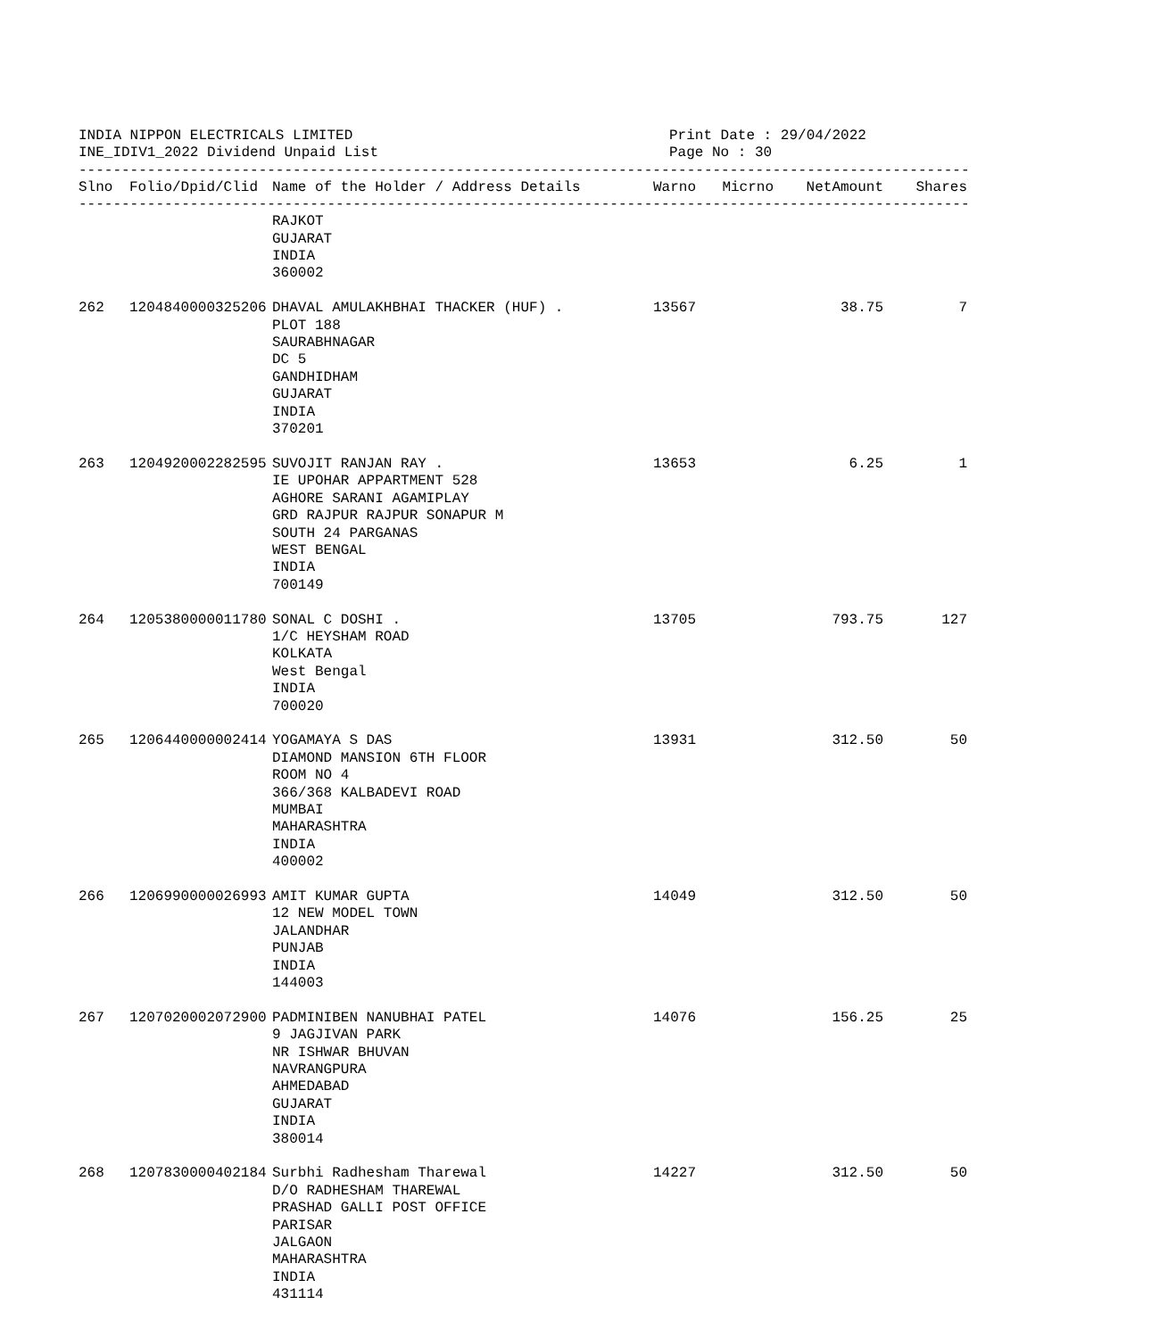INDIA NIPPON ELECTRICALS LIMITED
INE_IDIV1_2022 Dividend Unpaid List
Print Date : 29/04/2022
Page No : 30
----------------------------------------------------------------------------------------------------------
| Slno | Folio/Dpid/Clid | Name of the Holder / Address Details | Warno | Micrno | NetAmount | Shares |
| --- | --- | --- | --- | --- | --- | --- |
----------------------------------------------------------------------------------------------------------
| | | RAJKOT GUJARAT INDIA 360002 | | | | |
| 262 | 1204840000325206 | DHAVAL AMULAKHBHAI THACKER (HUF) . PLOT 188 SAURABHNAGAR DC 5 GANDHIDHAM GUJARAT INDIA 370201 | 13567 | | 38.75 | 7 |
| 263 | 1204920002282595 | SUVOJIT RANJAN RAY . IE UPOHAR APPARTMENT 528 AGHORE SARANI AGAMIPLAY GRD RAJPUR RAJPUR SONAPUR M SOUTH 24 PARGANAS WEST BENGAL INDIA 700149 | 13653 | | 6.25 | 1 |
| 264 | 1205380000011780 | SONAL C DOSHI . 1/C HEYSHAM ROAD KOLKATA West Bengal INDIA 700020 | 13705 | | 793.75 | 127 |
| 265 | 1206440000002414 | YOGAMAYA S DAS DIAMOND MANSION 6TH FLOOR ROOM NO 4 366/368 KALBADEVI ROAD MUMBAI MAHARASHTRA INDIA 400002 | 13931 | | 312.50 | 50 |
| 266 | 1206990000026993 | AMIT KUMAR GUPTA 12 NEW MODEL TOWN JALANDHAR PUNJAB INDIA 144003 | 14049 | | 312.50 | 50 |
| 267 | 1207020002072900 | PADMINIBEN NANUBHAI PATEL 9 JAGJIVAN PARK NR ISHWAR BHUVAN NAVRANGPURA AHMEDABAD GUJARAT INDIA 380014 | 14076 | | 156.25 | 25 |
| 268 | 1207830000402184 | Surbhi Radhesham Tharewal D/O RADHESHAM THAREWAL PRASHAD GALLI POST OFFICE PARISAR JALGAON MAHARASHTRA INDIA 431114 | 14227 | | 312.50 | 50 |